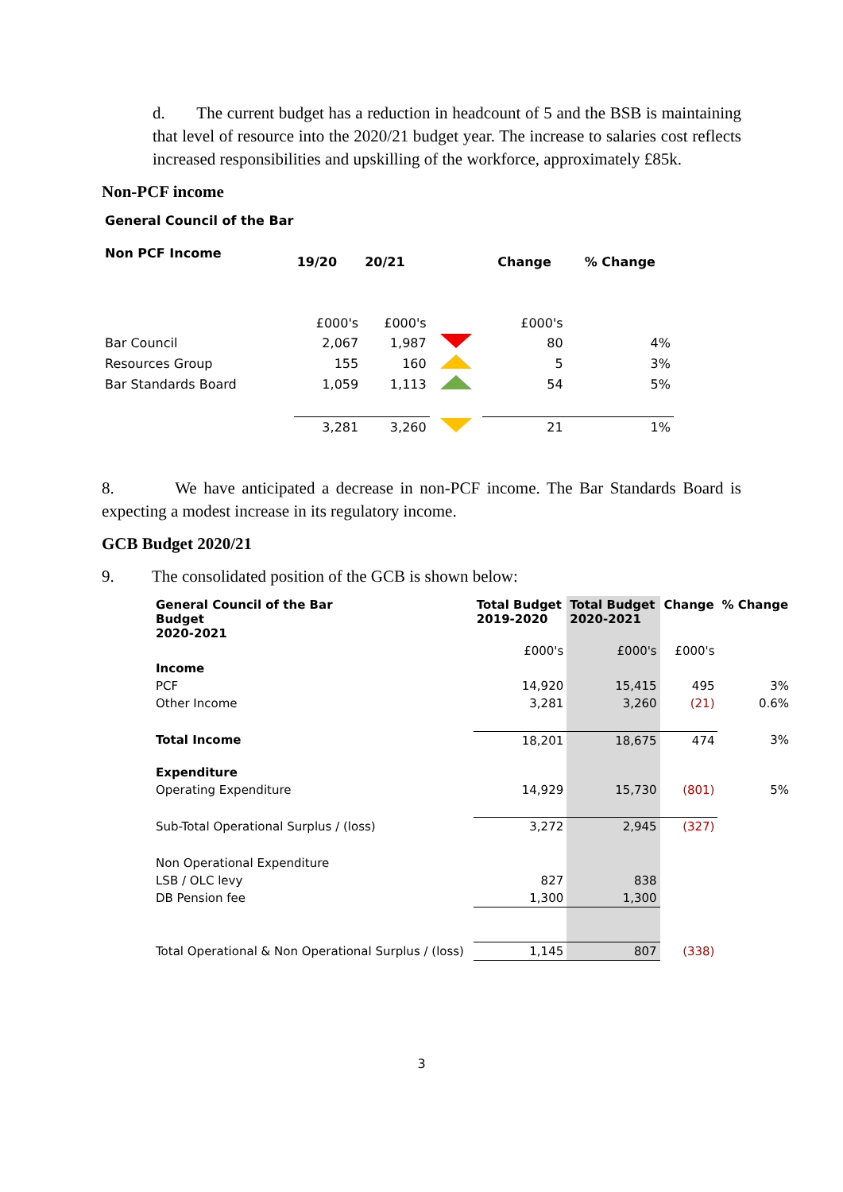d. The current budget has a reduction in headcount of 5 and the BSB is maintaining that level of resource into the 2020/21 budget year. The increase to salaries cost reflects increased responsibilities and upskilling of the workforce, approximately £85k.
Non-PCF income
General Council of the Bar
| Non PCF Income | 19/20 | 20/21 | | Change | % Change |
| --- | --- | --- | --- | --- | --- |
| | £000's | £000's | | £000's | |
| Bar Council | 2,067 | 1,987 | | 80 | 4% |
| Resources Group | 155 | 160 | | 5 | 3% |
| Bar Standards Board | 1,059 | 1,113 | | 54 | 5% |
| | 3,281 | 3,260 | | 21 | 1% |
8. We have anticipated a decrease in non-PCF income. The Bar Standards Board is expecting a modest increase in its regulatory income.
GCB Budget 2020/21
9. The consolidated position of the GCB is shown below:
| General Council of the Bar Budget 2020-2021 | Total Budget 2019-2020 | Total Budget 2020-2021 | Change | % Change |
| --- | --- | --- | --- | --- |
| | £000's | £000's | £000's | |
| Income | | | | |
| PCF | 14,920 | 15,415 | 495 | 3% |
| Other Income | 3,281 | 3,260 | (21) | 0.6% |
| Total Income | 18,201 | 18,675 | 474 | 3% |
| Expenditure | | | | |
| Operating Expenditure | 14,929 | 15,730 | (801) | 5% |
| Sub-Total Operational Surplus / (loss) | 3,272 | 2,945 | (327) | |
| Non Operational Expenditure | | | | |
| LSB / OLC levy | 827 | 838 | | |
| DB Pension fee | 1,300 | 1,300 | | |
| Total Operational & Non Operational Surplus / (loss) | 1,145 | 807 | (338) | |
3